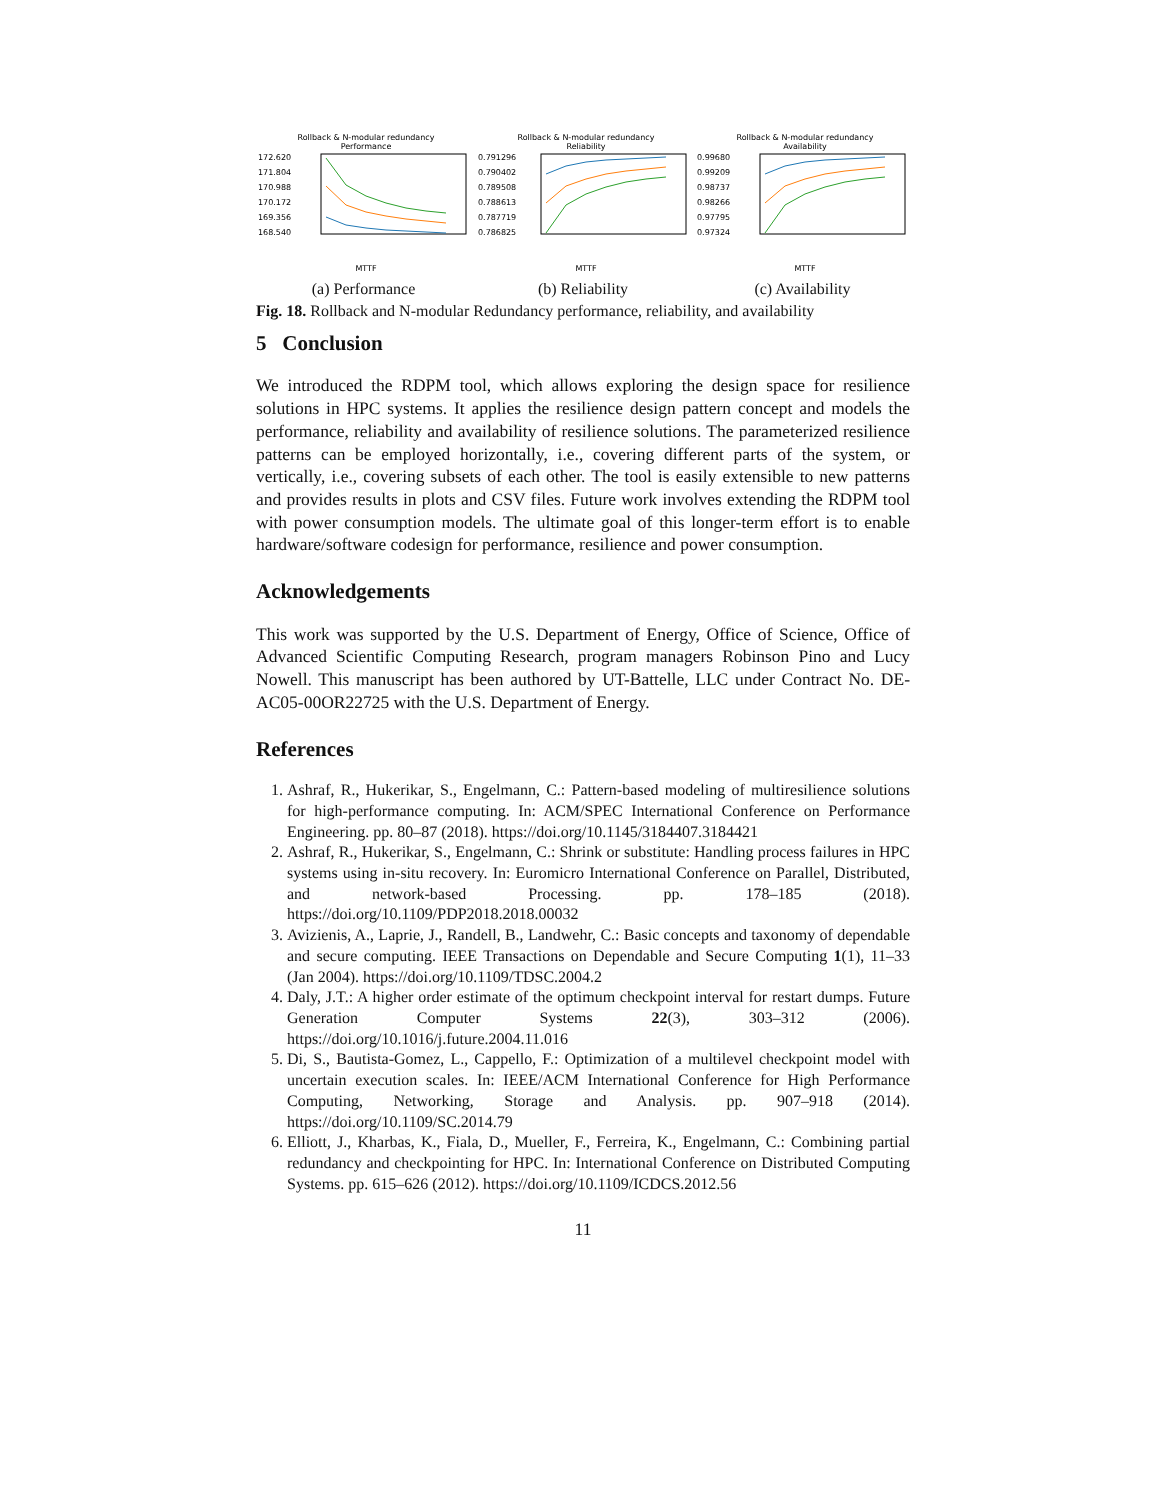Rollback & N-modular redundancy
Performance
172.620
171.804
170.988
170.172
169.356
168.540
MTTF
(a) Performance
Rollback & N-modular redundancy
Reliability
0.791296
0.790402
0.789508
0.788613
0.787719
0.786825
MTTF
(b) Reliability
Rollback & N-modular redundancy
Availability
0.99680
0.99209
0.98737
0.98266
0.97795
0.97324
MTTF
(c) Availability
Fig. 18. Rollback and N-modular Redundancy performance, reliability, and availability
5 Conclusion
We introduced the RDPM tool, which allows exploring the design space for resilience solutions in HPC systems. It applies the resilience design pattern concept and models the performance, reliability and availability of resilience solutions. The parameterized resilience patterns can be employed horizontally, i.e., covering different parts of the system, or vertically, i.e., covering subsets of each other. The tool is easily extensible to new patterns and provides results in plots and CSV files. Future work involves extending the RDPM tool with power consumption models. The ultimate goal of this longer-term effort is to enable hardware/software codesign for performance, resilience and power consumption.
Acknowledgements
This work was supported by the U.S. Department of Energy, Office of Science, Office of Advanced Scientific Computing Research, program managers Robinson Pino and Lucy Nowell. This manuscript has been authored by UT-Battelle, LLC under Contract No. DE-AC05-00OR22725 with the U.S. Department of Energy.
References
1. Ashraf, R., Hukerikar, S., Engelmann, C.: Pattern-based modeling of multiresilience solutions for high-performance computing. In: ACM/SPEC International Conference on Performance Engineering. pp. 80–87 (2018). https://doi.org/10.1145/3184407.3184421
2. Ashraf, R., Hukerikar, S., Engelmann, C.: Shrink or substitute: Handling process failures in HPC systems using in-situ recovery. In: Euromicro International Conference on Parallel, Distributed, and network-based Processing. pp. 178–185 (2018). https://doi.org/10.1109/PDP2018.2018.00032
3. Avizienis, A., Laprie, J., Randell, B., Landwehr, C.: Basic concepts and taxonomy of dependable and secure computing. IEEE Transactions on Dependable and Secure Computing 1(1), 11–33 (Jan 2004). https://doi.org/10.1109/TDSC.2004.2
4. Daly, J.T.: A higher order estimate of the optimum checkpoint interval for restart dumps. Future Generation Computer Systems 22(3), 303–312 (2006). https://doi.org/10.1016/j.future.2004.11.016
5. Di, S., Bautista-Gomez, L., Cappello, F.: Optimization of a multilevel checkpoint model with uncertain execution scales. In: IEEE/ACM International Conference for High Performance Computing, Networking, Storage and Analysis. pp. 907–918 (2014). https://doi.org/10.1109/SC.2014.79
6. Elliott, J., Kharbas, K., Fiala, D., Mueller, F., Ferreira, K., Engelmann, C.: Combining partial redundancy and checkpointing for HPC. In: International Conference on Distributed Computing Systems. pp. 615–626 (2012). https://doi.org/10.1109/ICDCS.2012.56
11